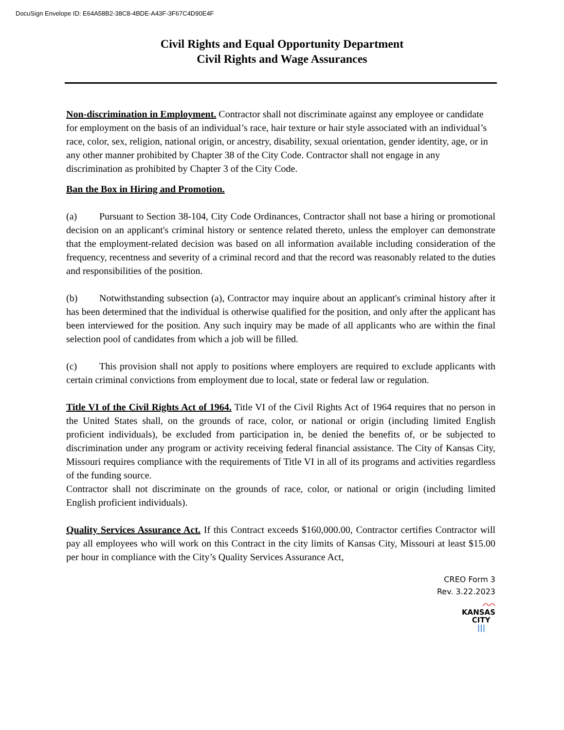DocuSign Envelope ID: E64A58B2-38C8-4BDE-A43F-3F67C4D90E4F
Civil Rights and Equal Opportunity Department
Civil Rights and Wage Assurances
Non-discrimination in Employment. Contractor shall not discriminate against any employee or candidate for employment on the basis of an individual’s race, hair texture or hair style associated with an individual’s race, color, sex, religion, national origin, or ancestry, disability, sexual orientation, gender identity, age, or in any other manner prohibited by Chapter 38 of the City Code. Contractor shall not engage in any discrimination as prohibited by Chapter 3 of the City Code.
Ban the Box in Hiring and Promotion.
(a) Pursuant to Section 38-104, City Code Ordinances, Contractor shall not base a hiring or promotional decision on an applicant's criminal history or sentence related thereto, unless the employer can demonstrate that the employment-related decision was based on all information available including consideration of the frequency, recentness and severity of a criminal record and that the record was reasonably related to the duties and responsibilities of the position.
(b) Notwithstanding subsection (a), Contractor may inquire about an applicant's criminal history after it has been determined that the individual is otherwise qualified for the position, and only after the applicant has been interviewed for the position. Any such inquiry may be made of all applicants who are within the final selection pool of candidates from which a job will be filled.
(c) This provision shall not apply to positions where employers are required to exclude applicants with certain criminal convictions from employment due to local, state or federal law or regulation.
Title VI of the Civil Rights Act of 1964. Title VI of the Civil Rights Act of 1964 requires that no person in the United States shall, on the grounds of race, color, or national or origin (including limited English proficient individuals), be excluded from participation in, be denied the benefits of, or be subjected to discrimination under any program or activity receiving federal financial assistance. The City of Kansas City, Missouri requires compliance with the requirements of Title VI in all of its programs and activities regardless of the funding source.
Contractor shall not discriminate on the grounds of race, color, or national or origin (including limited English proficient individuals).
Quality Services Assurance Act. If this Contract exceeds $160,000.00, Contractor certifies Contractor will pay all employees who will work on this Contract in the city limits of Kansas City, Missouri at least $15.00 per hour in compliance with the City’s Quality Services Assurance Act,
CREO Form 3
Rev. 3.22.2023
⌒⌒
KANSAS
CITY
|||